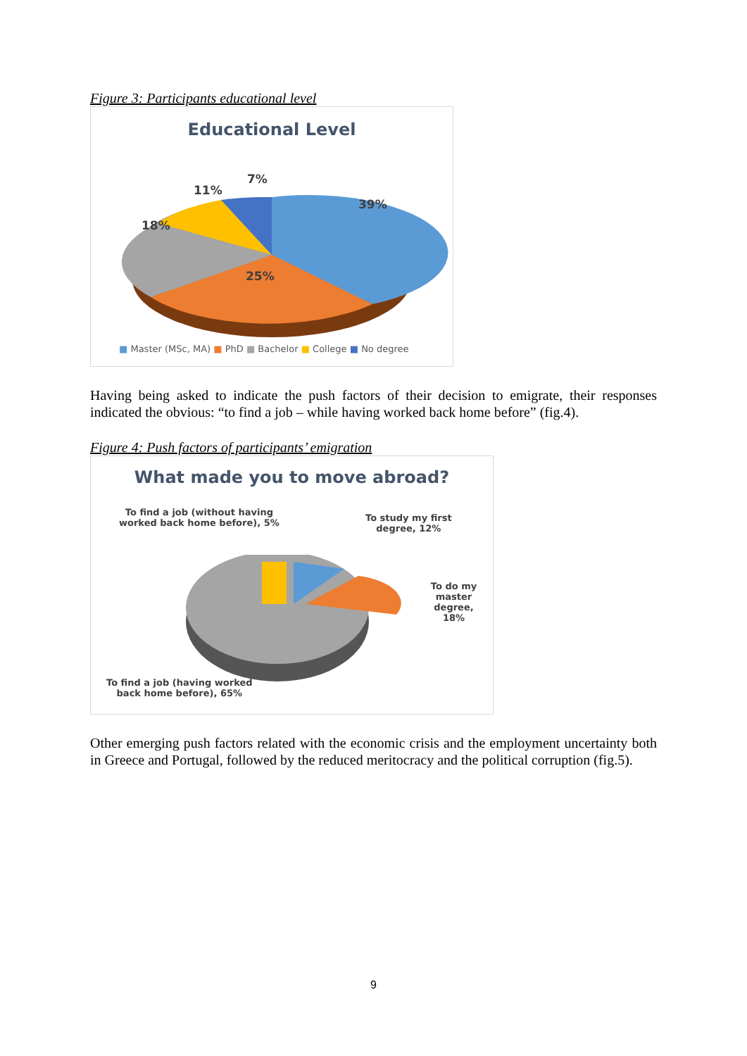Figure 3: Participants educational level
Educational Level
39%
25%
18%
11%
7%
■ Master (MSc, MA) ■ PhD ■ Bachelor ■ College ■ No degree
Having being asked to indicate the push factors of their decision to emigrate, their responses indicated the obvious: “to find a job – while having worked back home before” (fig.4).
Figure 4: Push factors of participants’ emigration
What made you to move abroad?
To find a job (without having
worked back home before), 5%
To study my first
degree, 12%
To do my
master degree,
18%
To find a job (having worked
back home before), 65%
Other emerging push factors related with the economic crisis and the employment uncertainty both in Greece and Portugal, followed by the reduced meritocracy and the political corruption (fig.5).
9